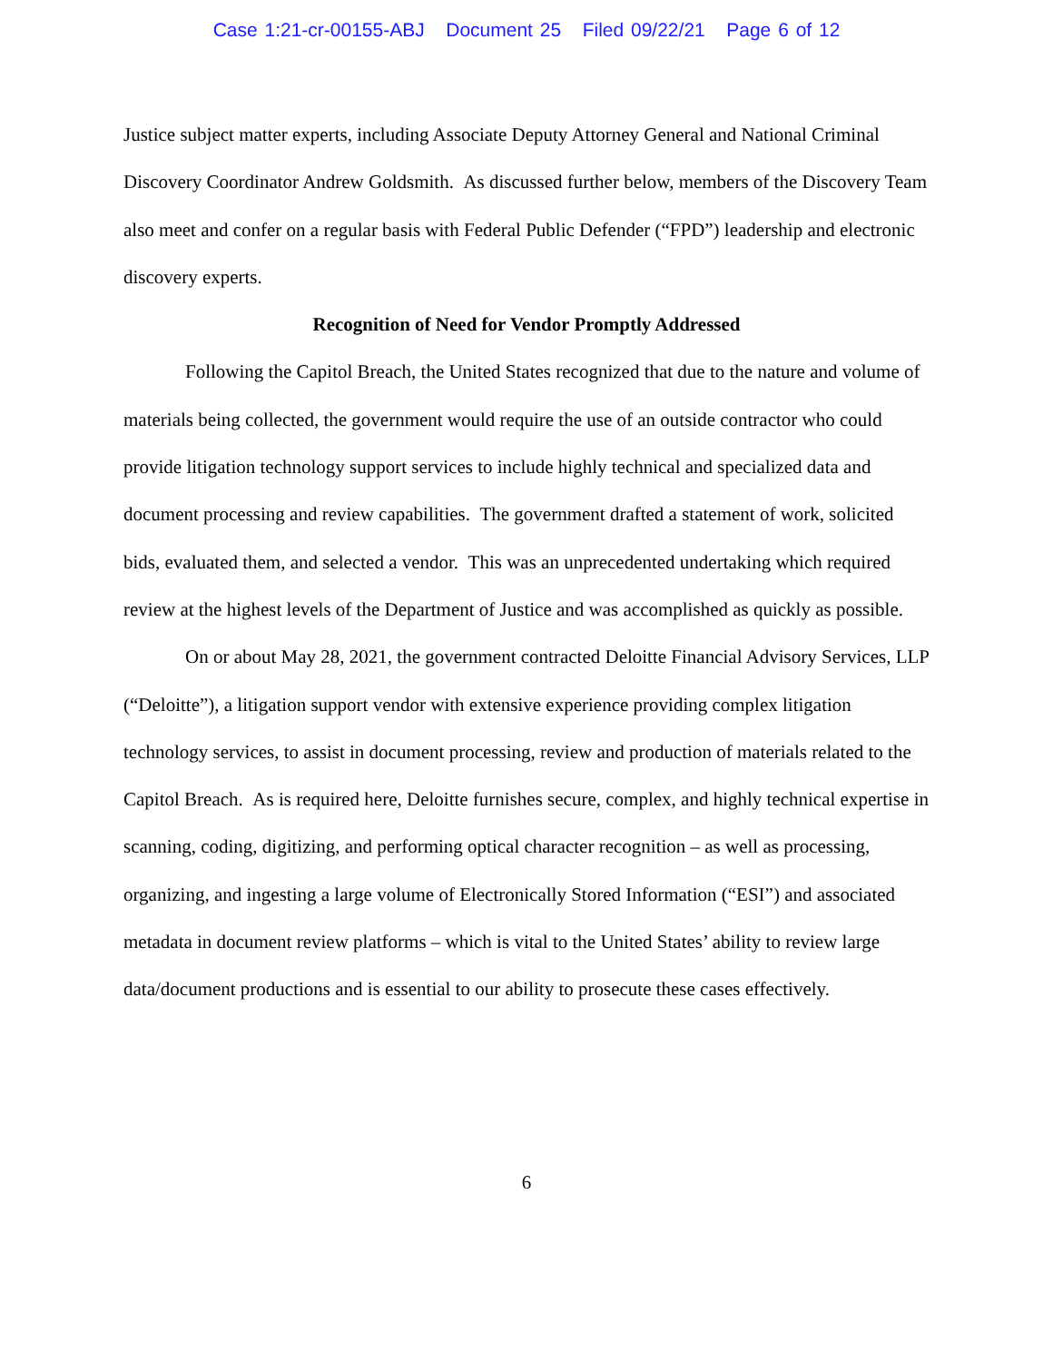Case 1:21-cr-00155-ABJ Document 25 Filed 09/22/21 Page 6 of 12
Justice subject matter experts, including Associate Deputy Attorney General and National Criminal Discovery Coordinator Andrew Goldsmith. As discussed further below, members of the Discovery Team also meet and confer on a regular basis with Federal Public Defender (“FPD”) leadership and electronic discovery experts.
Recognition of Need for Vendor Promptly Addressed
Following the Capitol Breach, the United States recognized that due to the nature and volume of materials being collected, the government would require the use of an outside contractor who could provide litigation technology support services to include highly technical and specialized data and document processing and review capabilities. The government drafted a statement of work, solicited bids, evaluated them, and selected a vendor. This was an unprecedented undertaking which required review at the highest levels of the Department of Justice and was accomplished as quickly as possible.
On or about May 28, 2021, the government contracted Deloitte Financial Advisory Services, LLP (“Deloitte”), a litigation support vendor with extensive experience providing complex litigation technology services, to assist in document processing, review and production of materials related to the Capitol Breach. As is required here, Deloitte furnishes secure, complex, and highly technical expertise in scanning, coding, digitizing, and performing optical character recognition – as well as processing, organizing, and ingesting a large volume of Electronically Stored Information (“ESI”) and associated metadata in document review platforms – which is vital to the United States’ ability to review large data/document productions and is essential to our ability to prosecute these cases effectively.
6